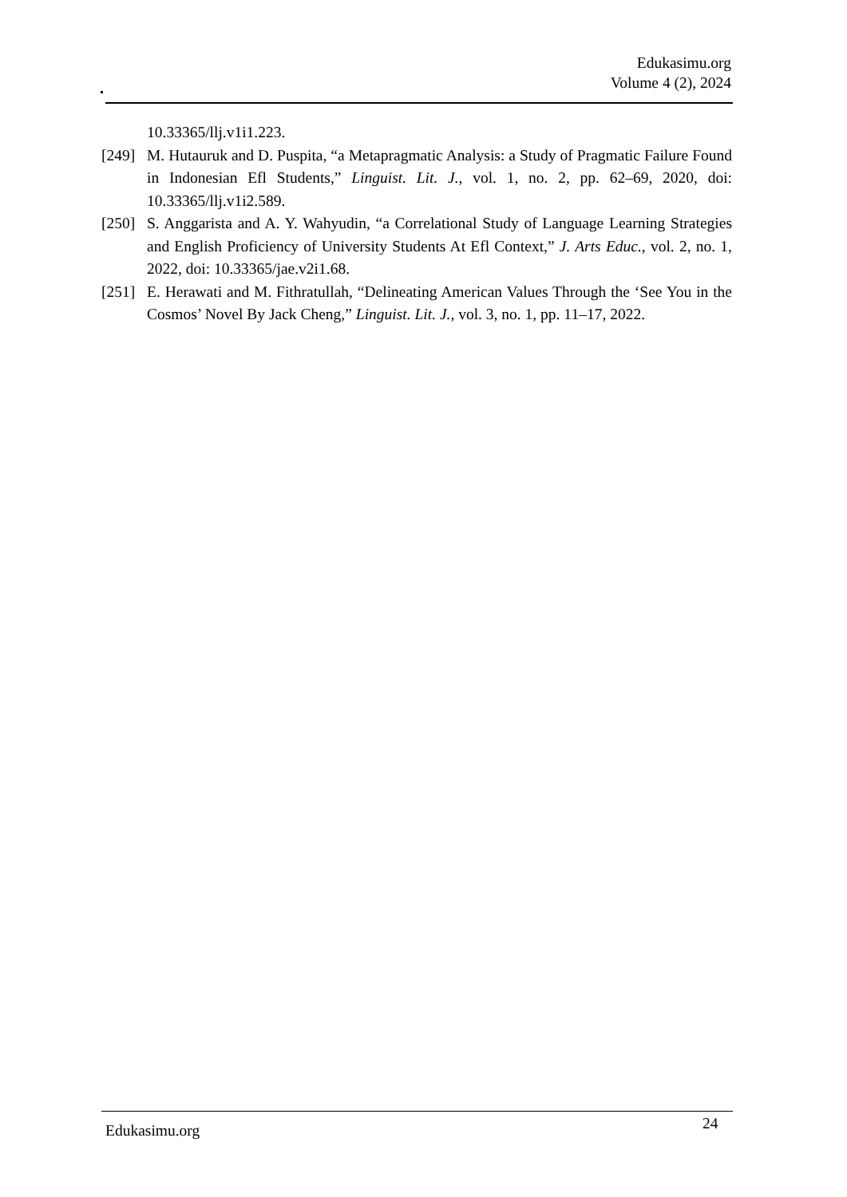Edukasimu.org
Volume 4 (2), 2024
10.33365/llj.v1i1.223.
[249]
M. Hutauruk and D. Puspita, “a Metapragmatic Analysis: a Study of Pragmatic Failure Found in Indonesian Efl Students,” Linguist. Lit. J., vol. 1, no. 2, pp. 62–69, 2020, doi: 10.33365/llj.v1i2.589.
[250]
S. Anggarista and A. Y. Wahyudin, “a Correlational Study of Language Learning Strategies and English Proficiency of University Students At Efl Context,” J. Arts Educ., vol. 2, no. 1, 2022, doi: 10.33365/jae.v2i1.68.
[251]
E. Herawati and M. Fithratullah, “Delineating American Values Through the ‘See You in the Cosmos’ Novel By Jack Cheng,” Linguist. Lit. J., vol. 3, no. 1, pp. 11–17, 2022.
Edukasimu.org 24